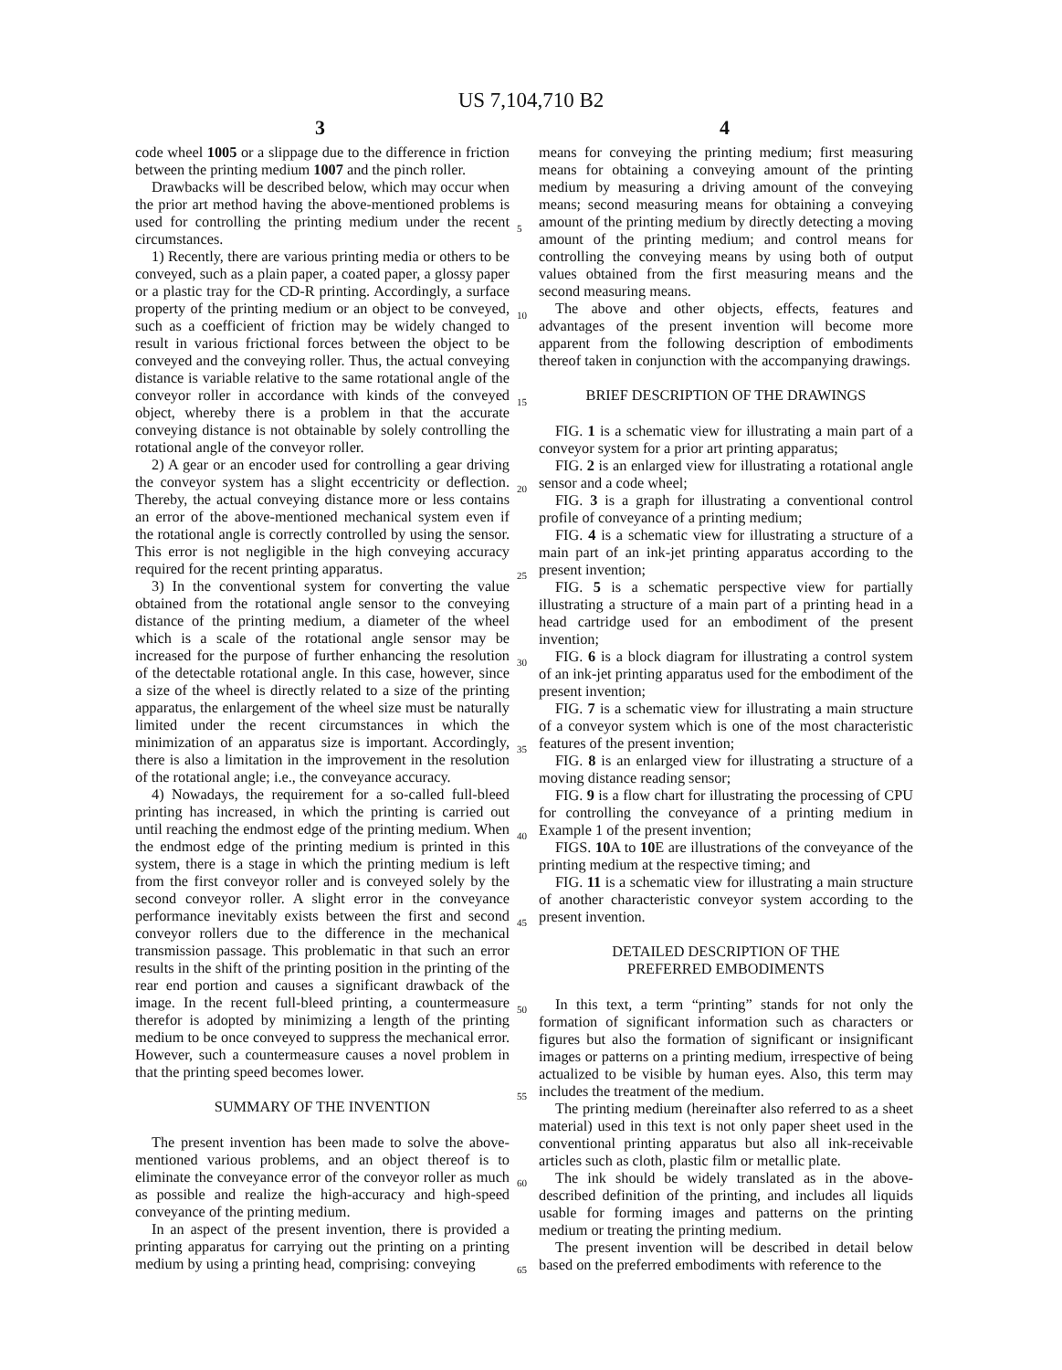US 7,104,710 B2
3 4
code wheel 1005 or a slippage due to the difference in friction between the printing medium 1007 and the pinch roller.
Drawbacks will be described below, which may occur when the prior art method having the above-mentioned problems is used for controlling the printing medium under the recent circumstances.
1) Recently, there are various printing media or others to be conveyed, such as a plain paper, a coated paper, a glossy paper or a plastic tray for the CD-R printing. Accordingly, a surface property of the printing medium or an object to be conveyed, such as a coefficient of friction may be widely changed to result in various frictional forces between the object to be conveyed and the conveying roller. Thus, the actual conveying distance is variable relative to the same rotational angle of the conveyor roller in accordance with kinds of the conveyed object, whereby there is a problem in that the accurate conveying distance is not obtainable by solely controlling the rotational angle of the conveyor roller.
2) A gear or an encoder used for controlling a gear driving the conveyor system has a slight eccentricity or deflection. Thereby, the actual conveying distance more or less contains an error of the above-mentioned mechanical system even if the rotational angle is correctly controlled by using the sensor. This error is not negligible in the high conveying accuracy required for the recent printing apparatus.
3) In the conventional system for converting the value obtained from the rotational angle sensor to the conveying distance of the printing medium, a diameter of the wheel which is a scale of the rotational angle sensor may be increased for the purpose of further enhancing the resolution of the detectable rotational angle. In this case, however, since a size of the wheel is directly related to a size of the printing apparatus, the enlargement of the wheel size must be naturally limited under the recent circumstances in which the minimization of an apparatus size is important. Accordingly, there is also a limitation in the improvement in the resolution of the rotational angle; i.e., the conveyance accuracy.
4) Nowadays, the requirement for a so-called full-bleed printing has increased, in which the printing is carried out until reaching the endmost edge of the printing medium. When the endmost edge of the printing medium is printed in this system, there is a stage in which the printing medium is left from the first conveyor roller and is conveyed solely by the second conveyor roller. A slight error in the conveyance performance inevitably exists between the first and second conveyor rollers due to the difference in the mechanical transmission passage. This problematic in that such an error results in the shift of the printing position in the printing of the rear end portion and causes a significant drawback of the image. In the recent full-bleed printing, a countermeasure therefor is adopted by minimizing a length of the printing medium to be once conveyed to suppress the mechanical error. However, such a countermeasure causes a novel problem in that the printing speed becomes lower.
SUMMARY OF THE INVENTION
The present invention has been made to solve the above-mentioned various problems, and an object thereof is to eliminate the conveyance error of the conveyor roller as much as possible and realize the high-accuracy and high-speed conveyance of the printing medium.
In an aspect of the present invention, there is provided a printing apparatus for carrying out the printing on a printing medium by using a printing head, comprising: conveying
5
10
15
20
25
30
35
40
45
50
55
60
65
means for conveying the printing medium; first measuring means for obtaining a conveying amount of the printing medium by measuring a driving amount of the conveying means; second measuring means for obtaining a conveying amount of the printing medium by directly detecting a moving amount of the printing medium; and control means for controlling the conveying means by using both of output values obtained from the first measuring means and the second measuring means.
The above and other objects, effects, features and advantages of the present invention will become more apparent from the following description of embodiments thereof taken in conjunction with the accompanying drawings.
BRIEF DESCRIPTION OF THE DRAWINGS
FIG. 1 is a schematic view for illustrating a main part of a conveyor system for a prior art printing apparatus;
FIG. 2 is an enlarged view for illustrating a rotational angle sensor and a code wheel;
FIG. 3 is a graph for illustrating a conventional control profile of conveyance of a printing medium;
FIG. 4 is a schematic view for illustrating a structure of a main part of an ink-jet printing apparatus according to the present invention;
FIG. 5 is a schematic perspective view for partially illustrating a structure of a main part of a printing head in a head cartridge used for an embodiment of the present invention;
FIG. 6 is a block diagram for illustrating a control system of an ink-jet printing apparatus used for the embodiment of the present invention;
FIG. 7 is a schematic view for illustrating a main structure of a conveyor system which is one of the most characteristic features of the present invention;
FIG. 8 is an enlarged view for illustrating a structure of a moving distance reading sensor;
FIG. 9 is a flow chart for illustrating the processing of CPU for controlling the conveyance of a printing medium in Example 1 of the present invention;
FIGS. 10 A to 10 E are illustrations of the conveyance of the printing medium at the respective timing; and
FIG. 11 is a schematic view for illustrating a main structure of another characteristic conveyor system according to the present invention.
DETAILED DESCRIPTION OF THE
PREFERRED EMBODIMENTS
In this text, a term “printing” stands for not only the formation of significant information such as characters or figures but also the formation of significant or insignificant images or patterns on a printing medium, irrespective of being actualized to be visible by human eyes. Also, this term may includes the treatment of the medium.
The printing medium (hereinafter also referred to as a sheet material) used in this text is not only paper sheet used in the conventional printing apparatus but also all ink-receivable articles such as cloth, plastic film or metallic plate.
The ink should be widely translated as in the above-described definition of the printing, and includes all liquids usable for forming images and patterns on the printing medium or treating the printing medium.
The present invention will be described in detail below based on the preferred embodiments with reference to the